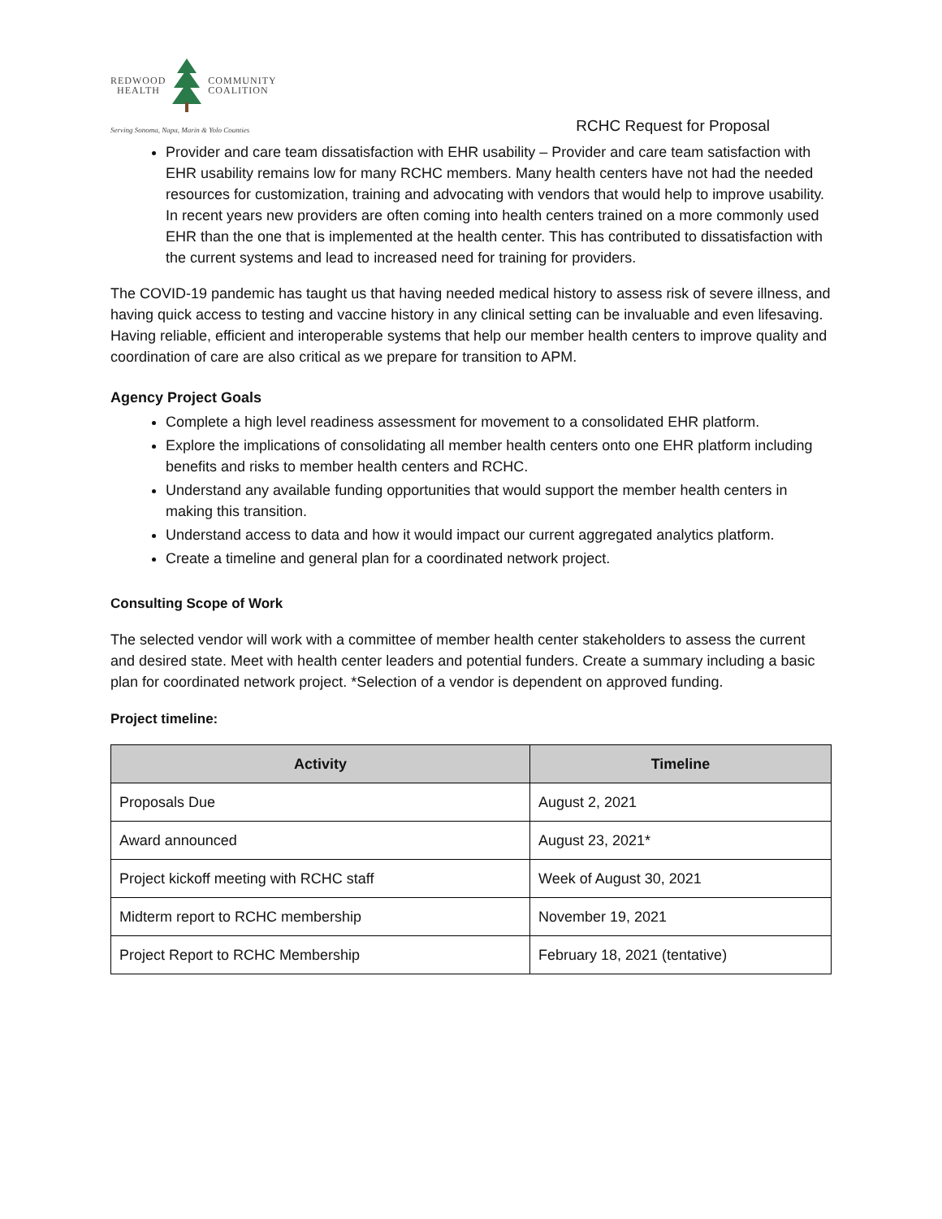REDWOOD
HEALTH COMMUNITY
COALITION
Serving Sonoma, Napa, Marin & Yolo Counties
RCHC Request for Proposal
Provider and care team dissatisfaction with EHR usability – Provider and care team satisfaction with EHR usability remains low for many RCHC members. Many health centers have not had the needed resources for customization, training and advocating with vendors that would help to improve usability. In recent years new providers are often coming into health centers trained on a more commonly used EHR than the one that is implemented at the health center. This has contributed to dissatisfaction with the current systems and lead to increased need for training for providers.
The COVID-19 pandemic has taught us that having needed medical history to assess risk of severe illness, and having quick access to testing and vaccine history in any clinical setting can be invaluable and even lifesaving. Having reliable, efficient and interoperable systems that help our member health centers to improve quality and coordination of care are also critical as we prepare for transition to APM.
Agency Project Goals
Complete a high level readiness assessment for movement to a consolidated EHR platform.
Explore the implications of consolidating all member health centers onto one EHR platform including benefits and risks to member health centers and RCHC.
Understand any available funding opportunities that would support the member health centers in making this transition.
Understand access to data and how it would impact our current aggregated analytics platform.
Create a timeline and general plan for a coordinated network project.
Consulting Scope of Work
The selected vendor will work with a committee of member health center stakeholders to assess the current and desired state. Meet with health center leaders and potential funders. Create a summary including a basic plan for coordinated network project. *Selection of a vendor is dependent on approved funding.
Project timeline:
| Activity | Timeline |
| --- | --- |
| Proposals Due | August 2, 2021 |
| Award announced | August 23, 2021* |
| Project kickoff meeting with RCHC staff | Week of August 30, 2021 |
| Midterm report to RCHC membership | November 19, 2021 |
| Project Report to RCHC Membership | February 18, 2021 (tentative) |